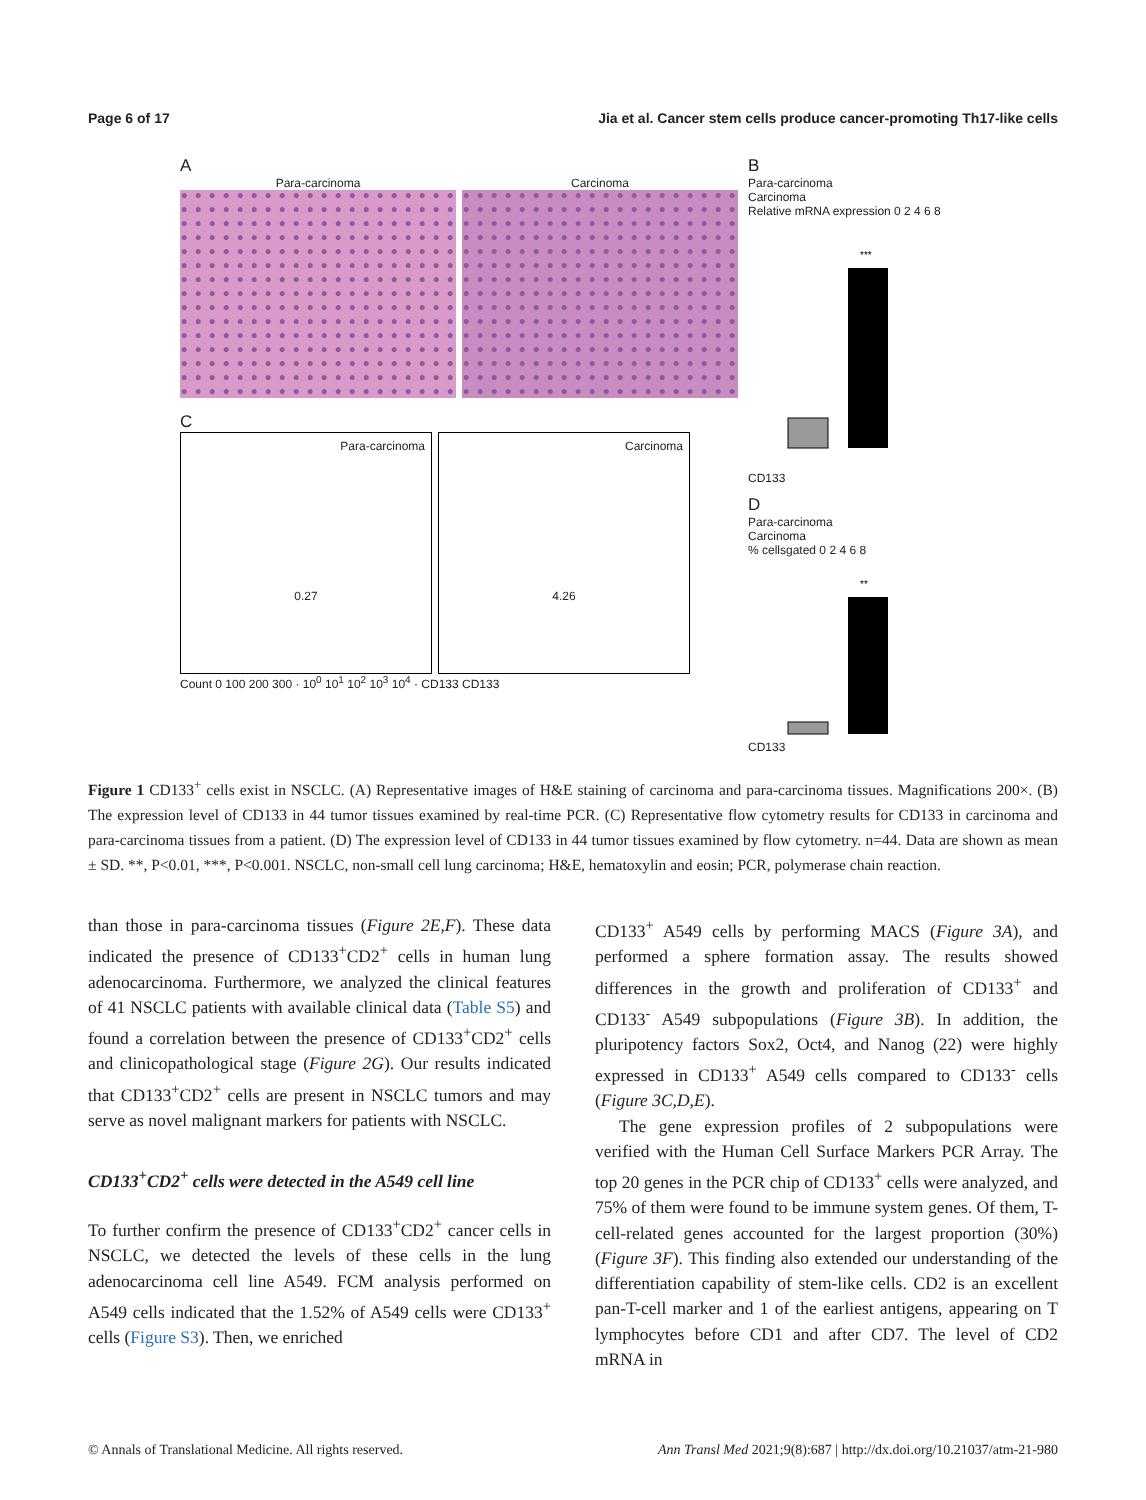Page 6 of 17 Jia et al. Cancer stem cells produce cancer-promoting Th17-like cells
A
Para-carcinoma Carcinoma
C
Para-carcinoma
0.27
Carcinoma
4.26
Count 0 100 200 300 · 10<sup>0</sup> 10<sup>1</sup> 10<sup>2</sup> 10<sup>3</sup> 10<sup>4</sup> · CD133 CD133
B
Para-carcinoma
Carcinoma
Relative mRNA expression 0 2 4 6 8
***
CD133
D
Para-carcinoma
Carcinoma
% cellsgated 0 2 4 6 8
**
CD133
Figure 1 CD133<sup>+</sup> cells exist in NSCLC. (A) Representative images of H&E staining of carcinoma and para-carcinoma tissues. Magnifications 200×. (B) The expression level of CD133 in 44 tumor tissues examined by real-time PCR. (C) Representative flow cytometry results for CD133 in carcinoma and para-carcinoma tissues from a patient. (D) The expression level of CD133 in 44 tumor tissues examined by flow cytometry. n=44. Data are shown as mean ± SD. **, P<0.01, ***, P<0.001. NSCLC, non-small cell lung carcinoma; H&E, hematoxylin and eosin; PCR, polymerase chain reaction.
than those in para-carcinoma tissues (Figure 2E,F). These data indicated the presence of CD133<sup>+</sup>CD2<sup>+</sup> cells in human lung adenocarcinoma. Furthermore, we analyzed the clinical features of 41 NSCLC patients with available clinical data (Table S5) and found a correlation between the presence of CD133<sup>+</sup>CD2<sup>+</sup> cells and clinicopathological stage (Figure 2G). Our results indicated that CD133<sup>+</sup>CD2<sup>+</sup> cells are present in NSCLC tumors and may serve as novel malignant markers for patients with NSCLC.
CD133<sup>+</sup>CD2<sup>+</sup> cells were detected in the A549 cell line
To further confirm the presence of CD133<sup>+</sup>CD2<sup>+</sup> cancer cells in NSCLC, we detected the levels of these cells in the lung adenocarcinoma cell line A549. FCM analysis performed on A549 cells indicated that the 1.52% of A549 cells were CD133<sup>+</sup> cells (Figure S3). Then, we enriched
CD133<sup>+</sup> A549 cells by performing MACS (Figure 3A), and performed a sphere formation assay. The results showed differences in the growth and proliferation of CD133<sup>+</sup> and CD133<sup>-</sup> A549 subpopulations (Figure 3B). In addition, the pluripotency factors Sox2, Oct4, and Nanog (22) were highly expressed in CD133<sup>+</sup> A549 cells compared to CD133<sup>-</sup> cells (Figure 3C,D,E).
The gene expression profiles of 2 subpopulations were verified with the Human Cell Surface Markers PCR Array. The top 20 genes in the PCR chip of CD133<sup>+</sup> cells were analyzed, and 75% of them were found to be immune system genes. Of them, T-cell-related genes accounted for the largest proportion (30%) (Figure 3F). This finding also extended our understanding of the differentiation capability of stem-like cells. CD2 is an excellent pan-T-cell marker and 1 of the earliest antigens, appearing on T lymphocytes before CD1 and after CD7. The level of CD2 mRNA in
© Annals of Translational Medicine. All rights reserved. Ann Transl Med 2021;9(8):687 | http://dx.doi.org/10.21037/atm-21-980